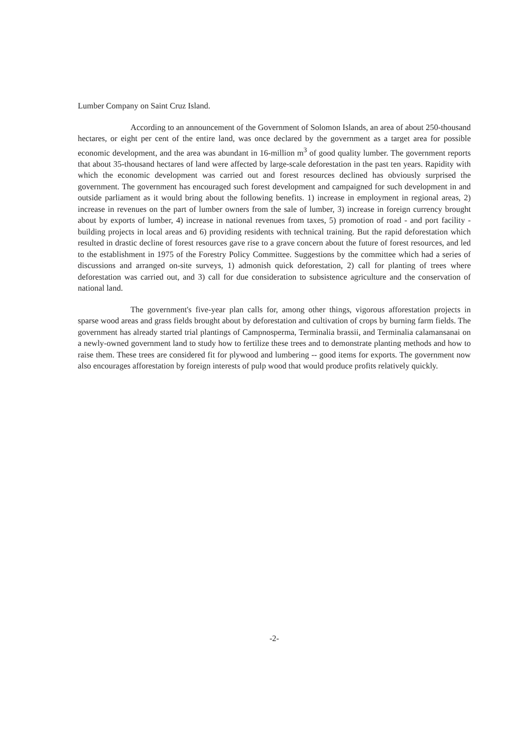Lumber Company on Saint Cruz Island.
According to an announcement of the Government of Solomon Islands, an area of about 250-thousand hectares, or eight per cent of the entire land, was once declared by the government as a target area for possible economic development, and the area was abundant in 16-million m<sup>3</sup> of good quality lumber. The government reports that about 35-thousand hectares of land were affected by large-scale deforestation in the past ten years. Rapidity with which the economic development was carried out and forest resources declined has obviously surprised the government. The government has encouraged such forest development and campaigned for such development in and outside parliament as it would bring about the following benefits. 1) increase in employment in regional areas, 2) increase in revenues on the part of lumber owners from the sale of lumber, 3) increase in foreign currency brought about by exports of lumber, 4) increase in national revenues from taxes, 5) promotion of road - and port facility - building projects in local areas and 6) providing residents with technical training. But the rapid deforestation which resulted in drastic decline of forest resources gave rise to a grave concern about the future of forest resources, and led to the establishment in 1975 of the Forestry Policy Committee. Suggestions by the committee which had a series of discussions and arranged on-site surveys, 1) admonish quick deforestation, 2) call for planting of trees where deforestation was carried out, and 3) call for due consideration to subsistence agriculture and the conservation of national land.
The government's five-year plan calls for, among other things, vigorous afforestation projects in sparse wood areas and grass fields brought about by deforestation and cultivation of crops by burning farm fields. The government has already started trial plantings of Campnosperma, Terminalia brassii, and Terminalia calamansanai on a newly-owned government land to study how to fertilize these trees and to demonstrate planting methods and how to raise them. These trees are considered fit for plywood and lumbering -- good items for exports. The government now also encourages afforestation by foreign interests of pulp wood that would produce profits relatively quickly.
-2-